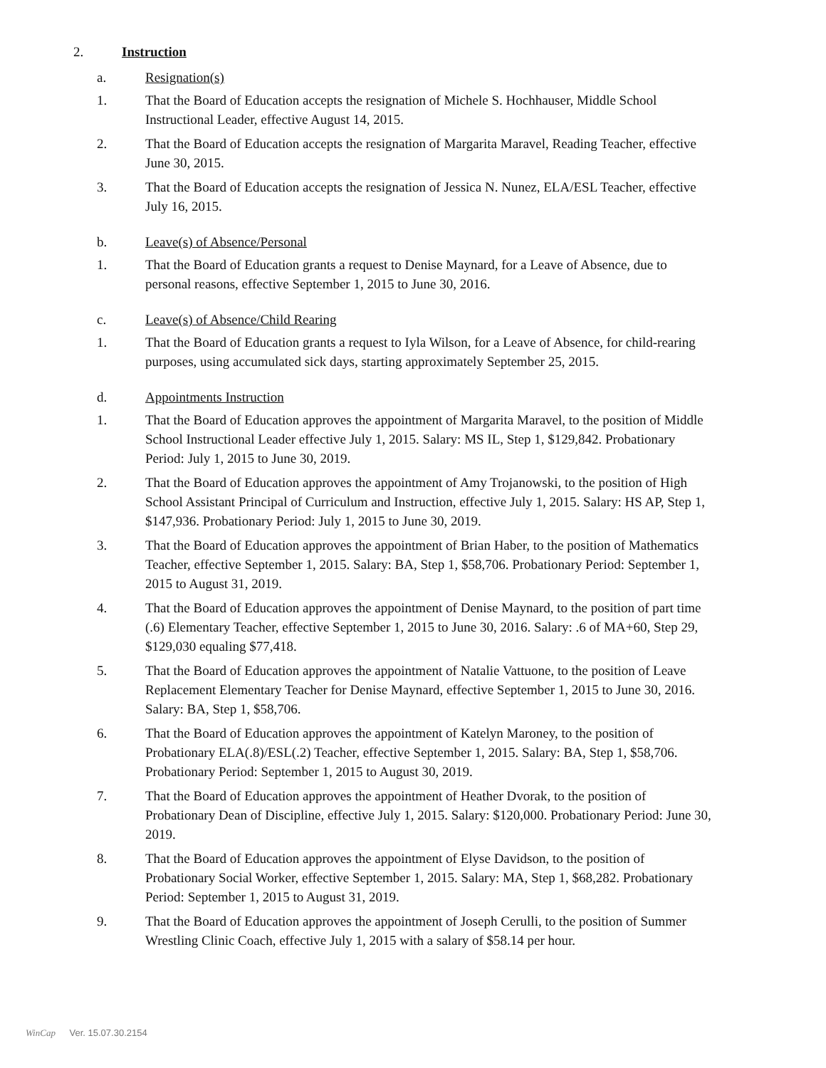2. Instruction
a. Resignation(s)
1. That the Board of Education accepts the resignation of Michele S. Hochhauser, Middle School Instructional Leader, effective August 14, 2015.
2. That the Board of Education accepts the resignation of Margarita Maravel, Reading Teacher, effective June 30, 2015.
3. That the Board of Education accepts the resignation of Jessica N. Nunez, ELA/ESL Teacher, effective July 16, 2015.
b. Leave(s) of Absence/Personal
1. That the Board of Education grants a request to Denise Maynard, for a Leave of Absence, due to personal reasons, effective September 1, 2015 to June 30, 2016.
c. Leave(s) of Absence/Child Rearing
1. That the Board of Education grants a request to Iyla Wilson, for a Leave of Absence, for child-rearing purposes, using accumulated sick days, starting approximately September 25, 2015.
d. Appointments Instruction
1. That the Board of Education approves the appointment of Margarita Maravel, to the position of Middle School Instructional Leader effective July 1, 2015. Salary: MS IL, Step 1, $129,842. Probationary Period: July 1, 2015 to June 30, 2019.
2. That the Board of Education approves the appointment of Amy Trojanowski, to the position of High School Assistant Principal of Curriculum and Instruction, effective July 1, 2015. Salary: HS AP, Step 1, $147,936. Probationary Period: July 1, 2015 to June 30, 2019.
3. That the Board of Education approves the appointment of Brian Haber, to the position of Mathematics Teacher, effective September 1, 2015. Salary: BA, Step 1, $58,706. Probationary Period: September 1, 2015 to August 31, 2019.
4. That the Board of Education approves the appointment of Denise Maynard, to the position of part time (.6) Elementary Teacher, effective September 1, 2015 to June 30, 2016. Salary: .6 of MA+60, Step 29, $129,030 equaling $77,418.
5. That the Board of Education approves the appointment of Natalie Vattuone, to the position of Leave Replacement Elementary Teacher for Denise Maynard, effective September 1, 2015 to June 30, 2016. Salary: BA, Step 1, $58,706.
6. That the Board of Education approves the appointment of Katelyn Maroney, to the position of Probationary ELA(.8)/ESL(.2) Teacher, effective September 1, 2015. Salary: BA, Step 1, $58,706. Probationary Period: September 1, 2015 to August 30, 2019.
7. That the Board of Education approves the appointment of Heather Dvorak, to the position of Probationary Dean of Discipline, effective July 1, 2015. Salary: $120,000. Probationary Period: June 30, 2019.
8. That the Board of Education approves the appointment of Elyse Davidson, to the position of Probationary Social Worker, effective September 1, 2015. Salary: MA, Step 1, $68,282. Probationary Period: September 1, 2015 to August 31, 2019.
9. That the Board of Education approves the appointment of Joseph Cerulli, to the position of Summer Wrestling Clinic Coach, effective July 1, 2015 with a salary of $58.14 per hour.
WinCap Ver. 15.07.30.2154